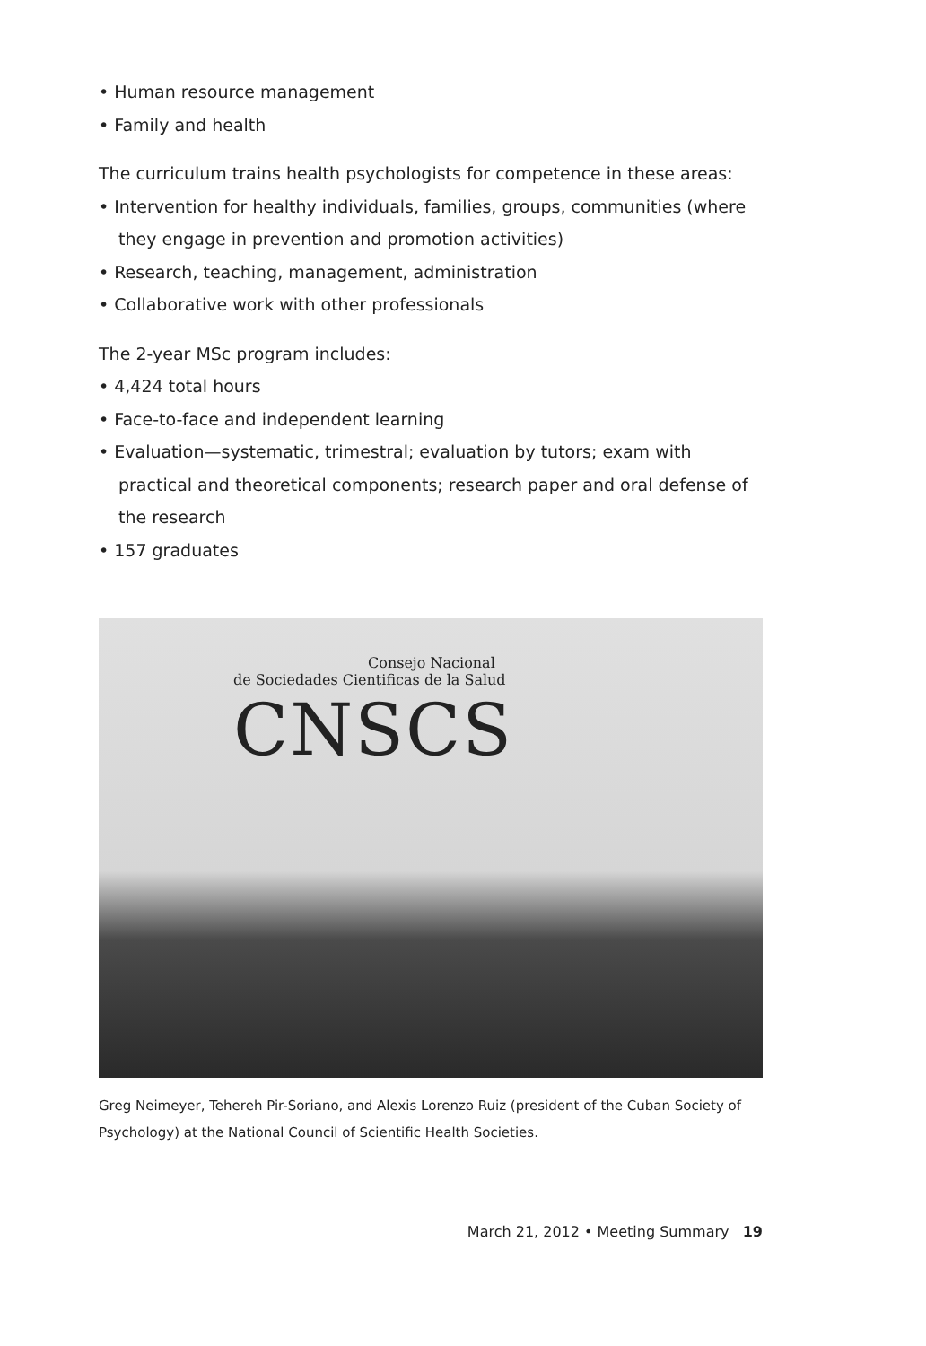• Human resource management
• Family and health
The curriculum trains health psychologists for competence in these areas:
• Intervention for healthy individuals, families, groups, communities (where they engage in prevention and promotion activities)
• Research, teaching, management, administration
• Collaborative work with other professionals
The 2-year MSc program includes:
• 4,424 total hours
• Face-to-face and independent learning
• Evaluation—systematic, trimestral; evaluation by tutors; exam with practical and theoretical components; research paper and oral defense of the research
• 157 graduates
Consejo Nacional
de Sociedades Cientificas de la Salud
CNSCS
Greg Neimeyer, Tehereh Pir-Soriano, and Alexis Lorenzo Ruiz (president of the Cuban Society of Psychology) at the National Council of Scientific Health Societies.
March 21, 2012 • Meeting Summary 19